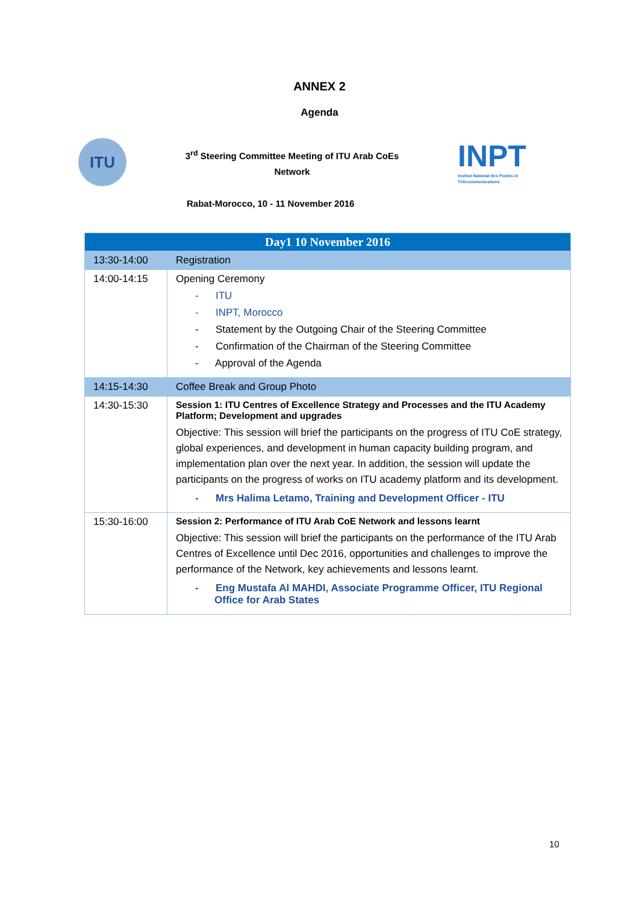ANNEX 2
Agenda
ITU
3<sup>rd</sup> Steering Committee Meeting of ITU Arab CoEs
Network
INPT
Institut National des Postes et Télécommunications
Rabat-Morocco, 10 - 11 November 2016
| Day1 10 November 2016 | |
| --- | --- |
| 13:30-14:00 | Registration |
| 14:00-14:15 | Opening Ceremony - ITU - INPT, Morocco - Statement by the Outgoing Chair of the Steering Committee - Confirmation of the Chairman of the Steering Committee - Approval of the Agenda |
| 14:15-14:30 | Coffee Break and Group Photo |
| 14:30-15:30 | Session 1: ITU Centres of Excellence Strategy and Processes and the ITU Academy Platform; Development and upgrades Objective: This session will brief the participants on the progress of ITU CoE strategy, global experiences, and development in human capacity building program, and implementation plan over the next year. In addition, the session will update the participants on the progress of works on ITU academy platform and its development. - Mrs Halima Letamo, Training and Development Officer - ITU |
| 15:30-16:00 | Session 2: Performance of ITU Arab CoE Network and lessons learnt Objective: This session will brief the participants on the performance of the ITU Arab Centres of Excellence until Dec 2016, opportunities and challenges to improve the performance of the Network, key achievements and lessons learnt. - Eng Mustafa Al MAHDI, Associate Programme Officer, ITU Regional Office for Arab States |
10